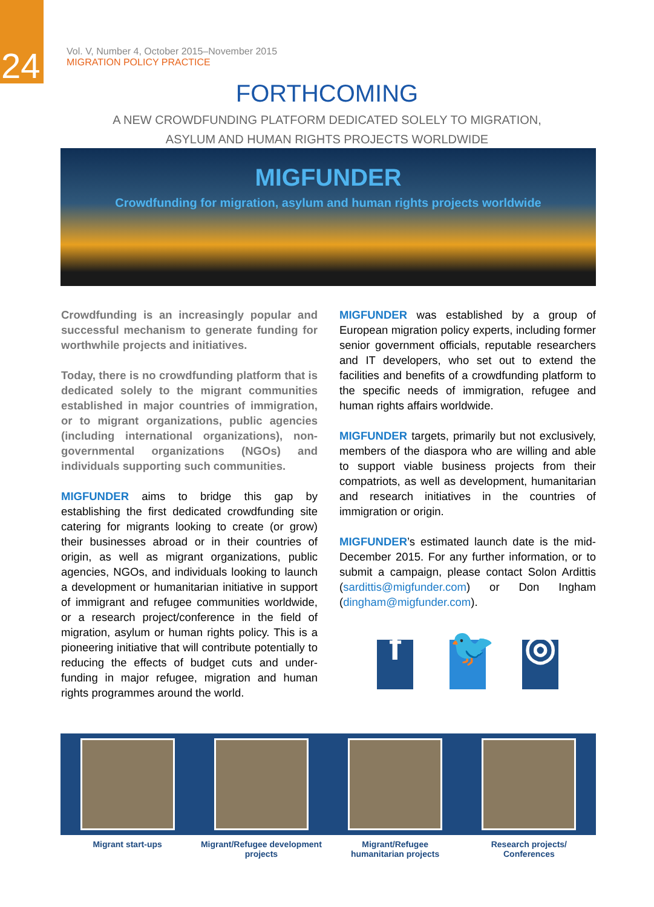24
Vol. V, Number 4, October 2015–November 2015
MIGRATION POLICY PRACTICE
FORTHCOMING
A NEW CROWDFUNDING PLATFORM DEDICATED SOLELY TO MIGRATION,
ASYLUM AND HUMAN RIGHTS PROJECTS WORLDWIDE
MIGFUNDER
Crowdfunding for migration, asylum and human rights projects worldwide
Crowdfunding is an increasingly popular and successful mechanism to generate funding for worthwhile projects and initiatives.
Today, there is no crowdfunding platform that is dedicated solely to the migrant communities established in major countries of immigration, or to migrant organizations, public agencies (including international organizations), non-governmental organizations (NGOs) and individuals supporting such communities.
MIGFUNDER aims to bridge this gap by establishing the first dedicated crowdfunding site catering for migrants looking to create (or grow) their businesses abroad or in their countries of origin, as well as migrant organizations, public agencies, NGOs, and individuals looking to launch a development or humanitarian initiative in support of immigrant and refugee communities worldwide, or a research project/conference in the field of migration, asylum or human rights policy. This is a pioneering initiative that will contribute potentially to reducing the effects of budget cuts and under-funding in major refugee, migration and human rights programmes around the world.
MIGFUNDER was established by a group of European migration policy experts, including former senior government officials, reputable researchers and IT developers, who set out to extend the facilities and benefits of a crowdfunding platform to the specific needs of immigration, refugee and human rights affairs worldwide.
MIGFUNDER targets, primarily but not exclusively, members of the diaspora who are willing and able to support viable business projects from their compatriots, as well as development, humanitarian and research initiatives in the countries of immigration or origin.
MIGFUNDER’s estimated launch date is the mid-December 2015. For any further information, or to submit a campaign, please contact Solon Ardittis (sardittis@migfunder.com) or Don Ingham (dingham@migfunder.com).
f 🐦 ◎
Migrant start-ups Migrant/Refugee development projects
Migrant/Refugee humanitarian projects
Research projects/ Conferences